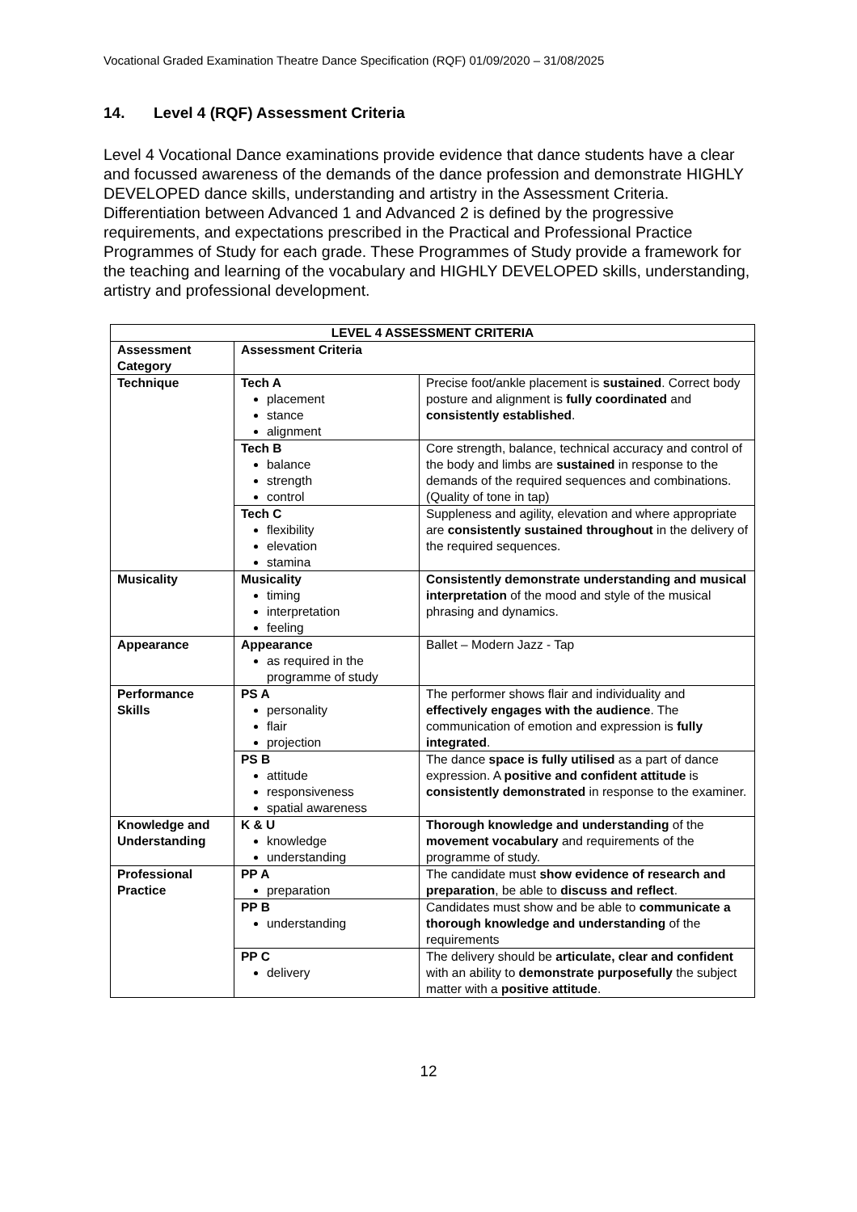Vocational Graded Examination Theatre Dance Specification (RQF) 01/09/2020 – 31/08/2025
14. Level 4 (RQF) Assessment Criteria
Level 4 Vocational Dance examinations provide evidence that dance students have a clear and focussed awareness of the demands of the dance profession and demonstrate HIGHLY DEVELOPED dance skills, understanding and artistry in the Assessment Criteria. Differentiation between Advanced 1 and Advanced 2 is defined by the progressive requirements, and expectations prescribed in the Practical and Professional Practice Programmes of Study for each grade. These Programmes of Study provide a framework for the teaching and learning of the vocabulary and HIGHLY DEVELOPED skills, understanding, artistry and professional development.
| LEVEL 4 ASSESSMENT CRITERIA | | |
| --- | --- | --- |
| Assessment Category | Assessment Criteria | |
| Technique | Tech A placement stance alignment | Precise foot/ankle placement is sustained . Correct body posture and alignment is fully coordinated and consistently established . |
| | Tech B balance strength control | Core strength, balance, technical accuracy and control of the body and limbs are sustained in response to the demands of the required sequences and combinations. (Quality of tone in tap) |
| | Tech C flexibility elevation stamina | Suppleness and agility, elevation and where appropriate are consistently sustained throughout in the delivery of the required sequences. |
| Musicality | Musicality timing interpretation feeling | Consistently demonstrate understanding and musical interpretation of the mood and style of the musical phrasing and dynamics. |
| Appearance | Appearance as required in the programme of study | Ballet – Modern Jazz - Tap |
| Performance Skills | PS A personality flair projection | The performer shows flair and individuality and effectively engages with the audience . The communication of emotion and expression is fully integrated . |
| | PS B attitude responsiveness spatial awareness | The dance space is fully utilised as a part of dance expression. A positive and confident attitude is consistently demonstrated in response to the examiner. |
| Knowledge and Understanding | K & U knowledge understanding | Thorough knowledge and understanding of the movement vocabulary and requirements of the programme of study. |
| Professional Practice | PP A preparation | The candidate must show evidence of research and preparation , be able to discuss and reflect . |
| | PP B understanding | Candidates must show and be able to communicate a thorough knowledge and understanding of the requirements |
| | PP C delivery | The delivery should be articulate, clear and confident with an ability to demonstrate purposefully the subject matter with a positive attitude . |
12